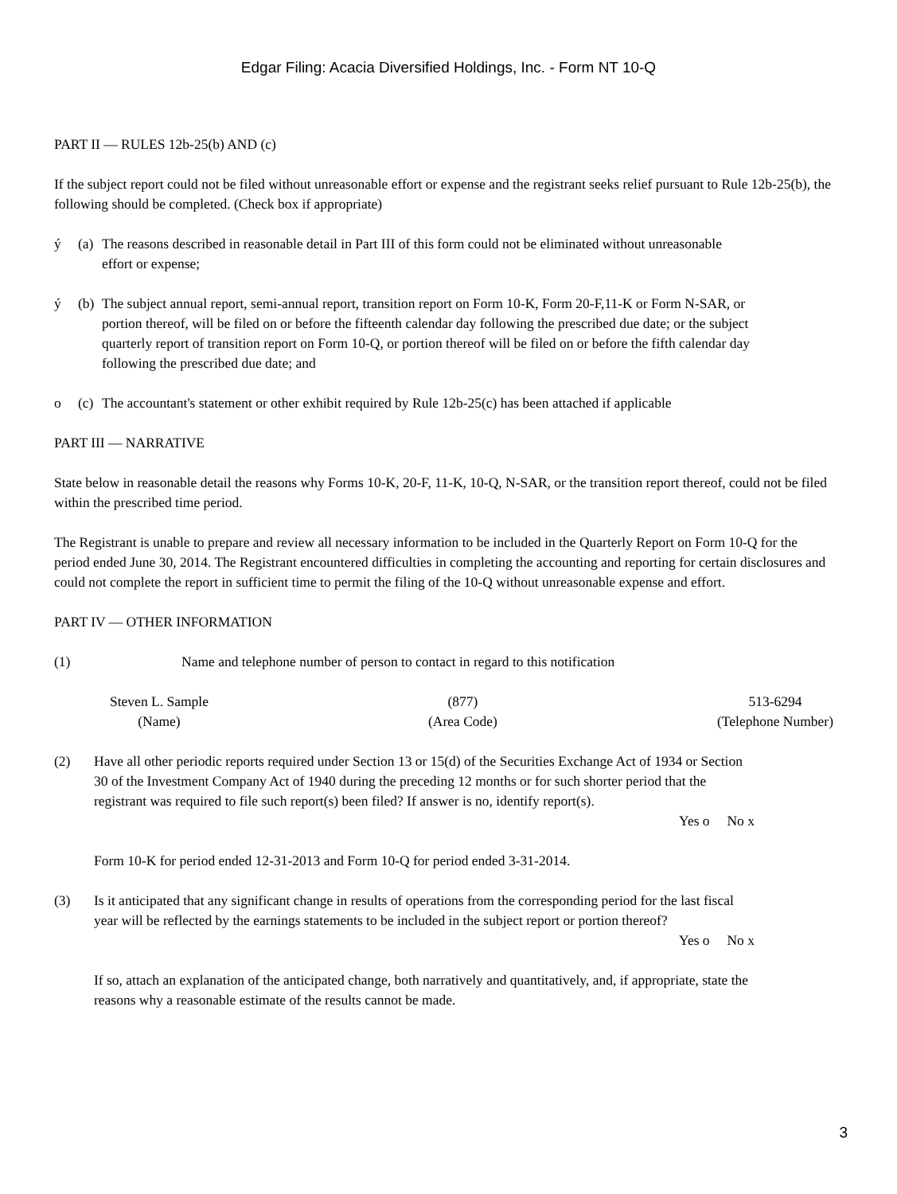Edgar Filing: Acacia Diversified Holdings, Inc. - Form NT 10-Q
PART II — RULES 12b-25(b) AND (c)
If the subject report could not be filed without unreasonable effort or expense and the registrant seeks relief pursuant to Rule 12b-25(b), the following should be completed. (Check box if appropriate)
ý (a) The reasons described in reasonable detail in Part III of this form could not be eliminated without unreasonable effort or expense;
ý (b) The subject annual report, semi-annual report, transition report on Form 10-K, Form 20-F,11-K or Form N-SAR, or portion thereof, will be filed on or before the fifteenth calendar day following the prescribed due date; or the subject quarterly report of transition report on Form 10-Q, or portion thereof will be filed on or before the fifth calendar day following the prescribed due date; and
o (c) The accountant's statement or other exhibit required by Rule 12b-25(c) has been attached if applicable
PART III — NARRATIVE
State below in reasonable detail the reasons why Forms 10-K, 20-F, 11-K, 10-Q, N-SAR, or the transition report thereof, could not be filed within the prescribed time period.
The Registrant is unable to prepare and review all necessary information to be included in the Quarterly Report on Form 10-Q for the period ended June 30, 2014. The Registrant encountered difficulties in completing the accounting and reporting for certain disclosures and could not complete the report in sufficient time to permit the filing of the 10-Q without unreasonable expense and effort.
PART IV — OTHER INFORMATION
(1) Name and telephone number of person to contact in regard to this notification
Steven L. Sample
(Name)
(877)
(Area Code)
513-6294
(Telephone Number)
(2) Have all other periodic reports required under Section 13 or 15(d) of the Securities Exchange Act of 1934 or Section 30 of the Investment Company Act of 1940 during the preceding 12 months or for such shorter period that the registrant was required to file such report(s) been filed? If answer is no, identify report(s).
Yes o No x
Form 10-K for period ended 12-31-2013 and Form 10-Q for period ended 3-31-2014.
(3) Is it anticipated that any significant change in results of operations from the corresponding period for the last fiscal year will be reflected by the earnings statements to be included in the subject report or portion thereof?
Yes o No x
If so, attach an explanation of the anticipated change, both narratively and quantitatively, and, if appropriate, state the reasons why a reasonable estimate of the results cannot be made.
3